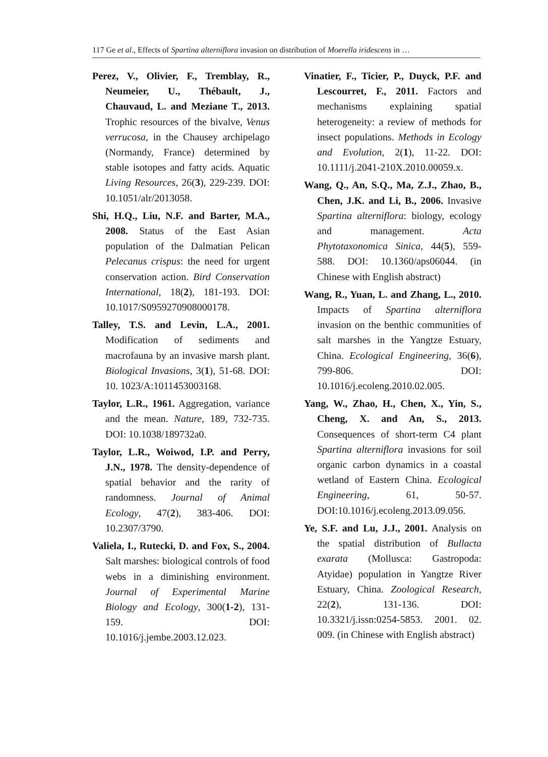117 Ge et al., Effects of Spartina alterniflora invasion on distribution of Moerella iridescens in …
Perez, V., Olivier, F., Tremblay, R., Neumeier, U., Thébault, J., Chauvaud, L. and Meziane T., 2013. Trophic resources of the bivalve, Venus verrucosa, in the Chausey archipelago (Normandy, France) determined by stable isotopes and fatty acids. Aquatic Living Resources, 26(3), 229-239. DOI: 10.1051/alr/2013058.
Shi, H.Q., Liu, N.F. and Barter, M.A., 2008. Status of the East Asian population of the Dalmatian Pelican Pelecanus crispus: the need for urgent conservation action. Bird Conservation International, 18(2), 181-193. DOI: 10.1017/S0959270908000178.
Talley, T.S. and Levin, L.A., 2001. Modification of sediments and macrofauna by an invasive marsh plant. Biological Invasions, 3(1), 51-68. DOI: 10. 1023/A:1011453003168.
Taylor, L.R., 1961. Aggregation, variance and the mean. Nature, 189, 732-735. DOI: 10.1038/189732a0.
Taylor, L.R., Woiwod, I.P. and Perry, J.N., 1978. The density-dependence of spatial behavior and the rarity of randomness. Journal of Animal Ecology, 47(2), 383-406. DOI: 10.2307/3790.
Valiela, I., Rutecki, D. and Fox, S., 2004. Salt marshes: biological controls of food webs in a diminishing environment. Journal of Experimental Marine Biology and Ecology, 300(1-2), 131-159. DOI: 10.1016/j.jembe.2003.12.023.
Vinatier, F., Ticier, P., Duyck, P.F. and Lescourret, F., 2011. Factors and mechanisms explaining spatial heterogeneity: a review of methods for insect populations. Methods in Ecology and Evolution, 2(1), 11-22. DOI: 10.1111/j.2041-210X.2010.00059.x.
Wang, Q., An, S.Q., Ma, Z.J., Zhao, B., Chen, J.K. and Li, B., 2006. Invasive Spartina alterniflora: biology, ecology and management. Acta Phytotaxonomica Sinica, 44(5), 559-588. DOI: 10.1360/aps06044. (in Chinese with English abstract)
Wang, R., Yuan, L. and Zhang, L., 2010. Impacts of Spartina alterniflora invasion on the benthic communities of salt marshes in the Yangtze Estuary, China. Ecological Engineering, 36(6), 799-806. DOI: 10.1016/j.ecoleng.2010.02.005.
Yang, W., Zhao, H., Chen, X., Yin, S., Cheng, X. and An, S., 2013. Consequences of short-term C4 plant Spartina alterniflora invasions for soil organic carbon dynamics in a coastal wetland of Eastern China. Ecological Engineering, 61, 50-57. DOI:10.1016/j.ecoleng.2013.09.056.
Ye, S.F. and Lu, J.J., 2001. Analysis on the spatial distribution of Bullacta exarata (Mollusca: Gastropoda: Atyidae) population in Yangtze River Estuary, China. Zoological Research, 22(2), 131-136. DOI: 10.3321/j.issn:0254-5853. 2001. 02. 009. (in Chinese with English abstract)